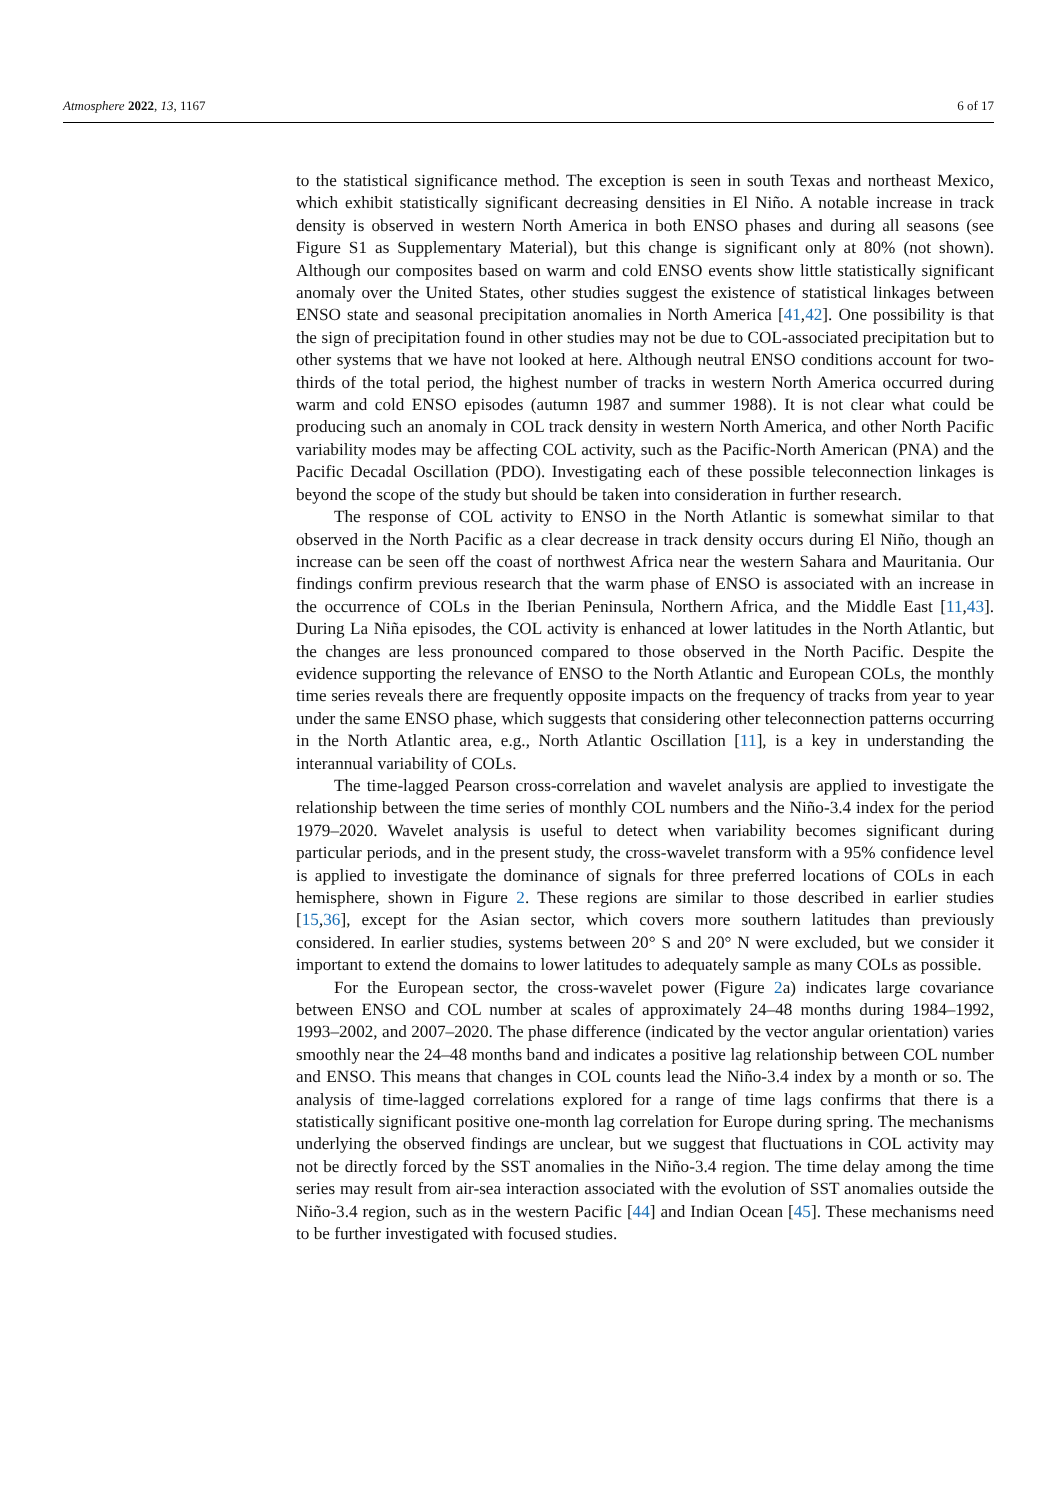Atmosphere 2022, 13, 1167 6 of 17
to the statistical significance method. The exception is seen in south Texas and northeast Mexico, which exhibit statistically significant decreasing densities in El Niño. A notable increase in track density is observed in western North America in both ENSO phases and during all seasons (see Figure S1 as Supplementary Material), but this change is significant only at 80% (not shown). Although our composites based on warm and cold ENSO events show little statistically significant anomaly over the United States, other studies suggest the existence of statistical linkages between ENSO state and seasonal precipitation anomalies in North America [41,42]. One possibility is that the sign of precipitation found in other studies may not be due to COL-associated precipitation but to other systems that we have not looked at here. Although neutral ENSO conditions account for two-thirds of the total period, the highest number of tracks in western North America occurred during warm and cold ENSO episodes (autumn 1987 and summer 1988). It is not clear what could be producing such an anomaly in COL track density in western North America, and other North Pacific variability modes may be affecting COL activity, such as the Pacific-North American (PNA) and the Pacific Decadal Oscillation (PDO). Investigating each of these possible teleconnection linkages is beyond the scope of the study but should be taken into consideration in further research.
The response of COL activity to ENSO in the North Atlantic is somewhat similar to that observed in the North Pacific as a clear decrease in track density occurs during El Niño, though an increase can be seen off the coast of northwest Africa near the western Sahara and Mauritania. Our findings confirm previous research that the warm phase of ENSO is associated with an increase in the occurrence of COLs in the Iberian Peninsula, Northern Africa, and the Middle East [11,43]. During La Niña episodes, the COL activity is enhanced at lower latitudes in the North Atlantic, but the changes are less pronounced compared to those observed in the North Pacific. Despite the evidence supporting the relevance of ENSO to the North Atlantic and European COLs, the monthly time series reveals there are frequently opposite impacts on the frequency of tracks from year to year under the same ENSO phase, which suggests that considering other teleconnection patterns occurring in the North Atlantic area, e.g., North Atlantic Oscillation [11], is a key in understanding the interannual variability of COLs.
The time-lagged Pearson cross-correlation and wavelet analysis are applied to investigate the relationship between the time series of monthly COL numbers and the Niño-3.4 index for the period 1979–2020. Wavelet analysis is useful to detect when variability becomes significant during particular periods, and in the present study, the cross-wavelet transform with a 95% confidence level is applied to investigate the dominance of signals for three preferred locations of COLs in each hemisphere, shown in Figure 2. These regions are similar to those described in earlier studies [15,36], except for the Asian sector, which covers more southern latitudes than previously considered. In earlier studies, systems between 20° S and 20° N were excluded, but we consider it important to extend the domains to lower latitudes to adequately sample as many COLs as possible.
For the European sector, the cross-wavelet power (Figure 2a) indicates large covariance between ENSO and COL number at scales of approximately 24–48 months during 1984–1992, 1993–2002, and 2007–2020. The phase difference (indicated by the vector angular orientation) varies smoothly near the 24–48 months band and indicates a positive lag relationship between COL number and ENSO. This means that changes in COL counts lead the Niño-3.4 index by a month or so. The analysis of time-lagged correlations explored for a range of time lags confirms that there is a statistically significant positive one-month lag correlation for Europe during spring. The mechanisms underlying the observed findings are unclear, but we suggest that fluctuations in COL activity may not be directly forced by the SST anomalies in the Niño-3.4 region. The time delay among the time series may result from air-sea interaction associated with the evolution of SST anomalies outside the Niño-3.4 region, such as in the western Pacific [44] and Indian Ocean [45]. These mechanisms need to be further investigated with focused studies.